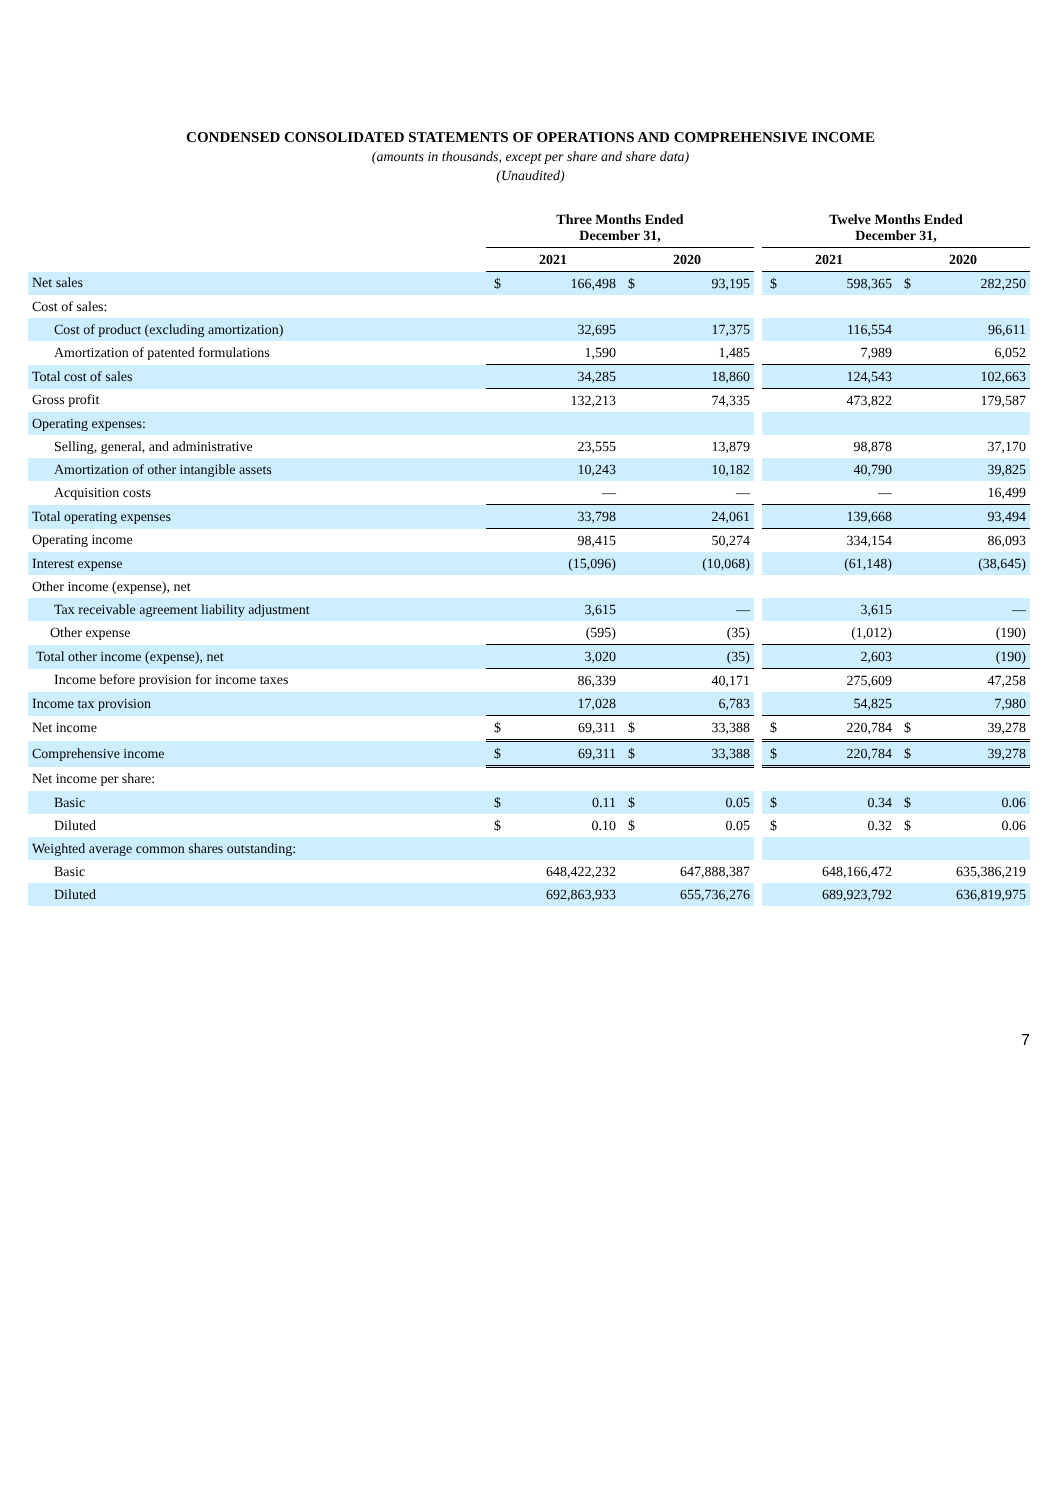CONDENSED CONSOLIDATED STATEMENTS OF OPERATIONS AND COMPREHENSIVE INCOME
(amounts in thousands, except per share and share data)
(Unaudited)
| | Three Months Ended December 31, | | | | | Twelve Months Ended December 31, | | | |
| | 2021 | | 2020 | | | 2021 | | 2020 | |
| Net sales | $ | 166,498 | $ | 93,195 | | $ | 598,365 | $ | 282,250 |
| Cost of sales: | | | | | | | | | |
| Cost of product (excluding amortization) | | 32,695 | | 17,375 | | | 116,554 | | 96,611 |
| Amortization of patented formulations | | 1,590 | | 1,485 | | | 7,989 | | 6,052 |
| Total cost of sales | | 34,285 | | 18,860 | | | 124,543 | | 102,663 |
| Gross profit | | 132,213 | | 74,335 | | | 473,822 | | 179,587 |
| Operating expenses: | | | | | | | | | |
| Selling, general, and administrative | | 23,555 | | 13,879 | | | 98,878 | | 37,170 |
| Amortization of other intangible assets | | 10,243 | | 10,182 | | | 40,790 | | 39,825 |
| Acquisition costs | | — | | — | | | — | | 16,499 |
| Total operating expenses | | 33,798 | | 24,061 | | | 139,668 | | 93,494 |
| Operating income | | 98,415 | | 50,274 | | | 334,154 | | 86,093 |
| Interest expense | | (15,096) | | (10,068) | | | (61,148) | | (38,645) |
| Other income (expense), net | | | | | | | | | |
| Tax receivable agreement liability adjustment | | 3,615 | | — | | | 3,615 | | — |
| Other expense | | (595) | | (35) | | | (1,012) | | (190) |
| Total other income (expense), net | | 3,020 | | (35) | | | 2,603 | | (190) |
| Income before provision for income taxes | | 86,339 | | 40,171 | | | 275,609 | | 47,258 |
| Income tax provision | | 17,028 | | 6,783 | | | 54,825 | | 7,980 |
| Net income | $ | 69,311 | $ | 33,388 | | $ | 220,784 | $ | 39,278 |
| Comprehensive income | $ | 69,311 | $ | 33,388 | | $ | 220,784 | $ | 39,278 |
| Net income per share: | | | | | | | | | |
| Basic | $ | 0.11 | $ | 0.05 | | $ | 0.34 | $ | 0.06 |
| Diluted | $ | 0.10 | $ | 0.05 | | $ | 0.32 | $ | 0.06 |
| Weighted average common shares outstanding: | | | | | | | | | |
| Basic | | 648,422,232 | | 647,888,387 | | | 648,166,472 | | 635,386,219 |
| Diluted | | 692,863,933 | | 655,736,276 | | | 689,923,792 | | 636,819,975 |
7